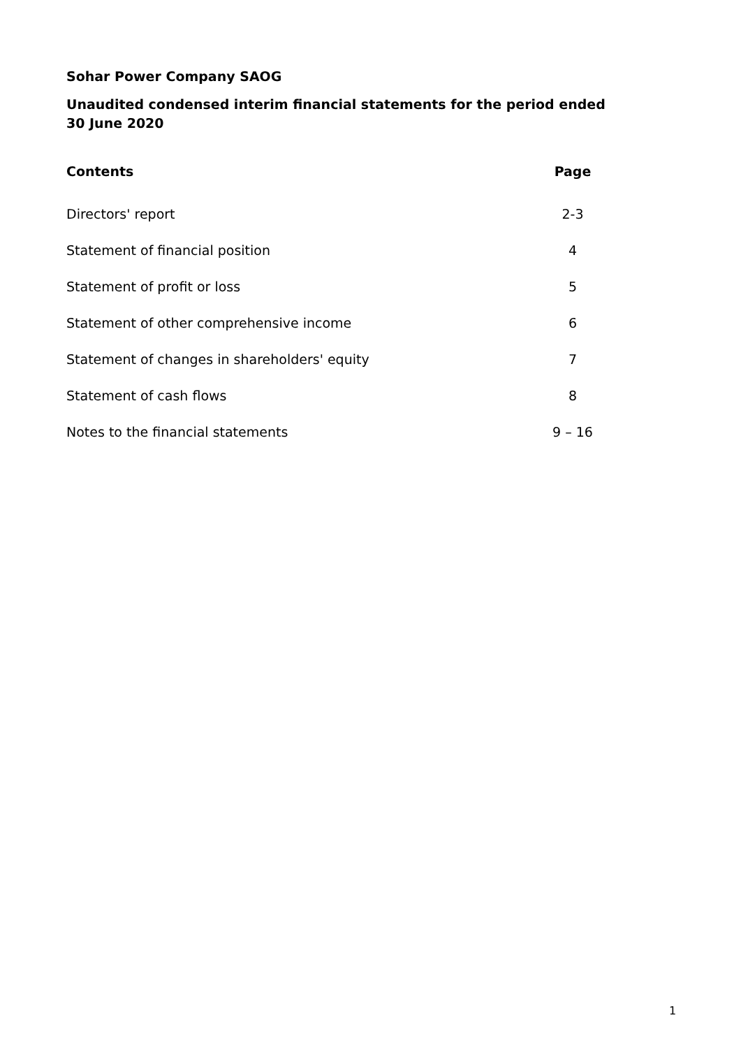Sohar Power Company SAOG
Unaudited condensed interim financial statements for the period ended
30 June 2020
| Contents | Page |
| --- | --- |
| Directors' report | 2-3 |
| Statement of financial position | 4 |
| Statement of profit or loss | 5 |
| Statement of other comprehensive income | 6 |
| Statement of changes in shareholders' equity | 7 |
| Statement of cash flows | 8 |
| Notes to the financial statements | 9 – 16 |
1